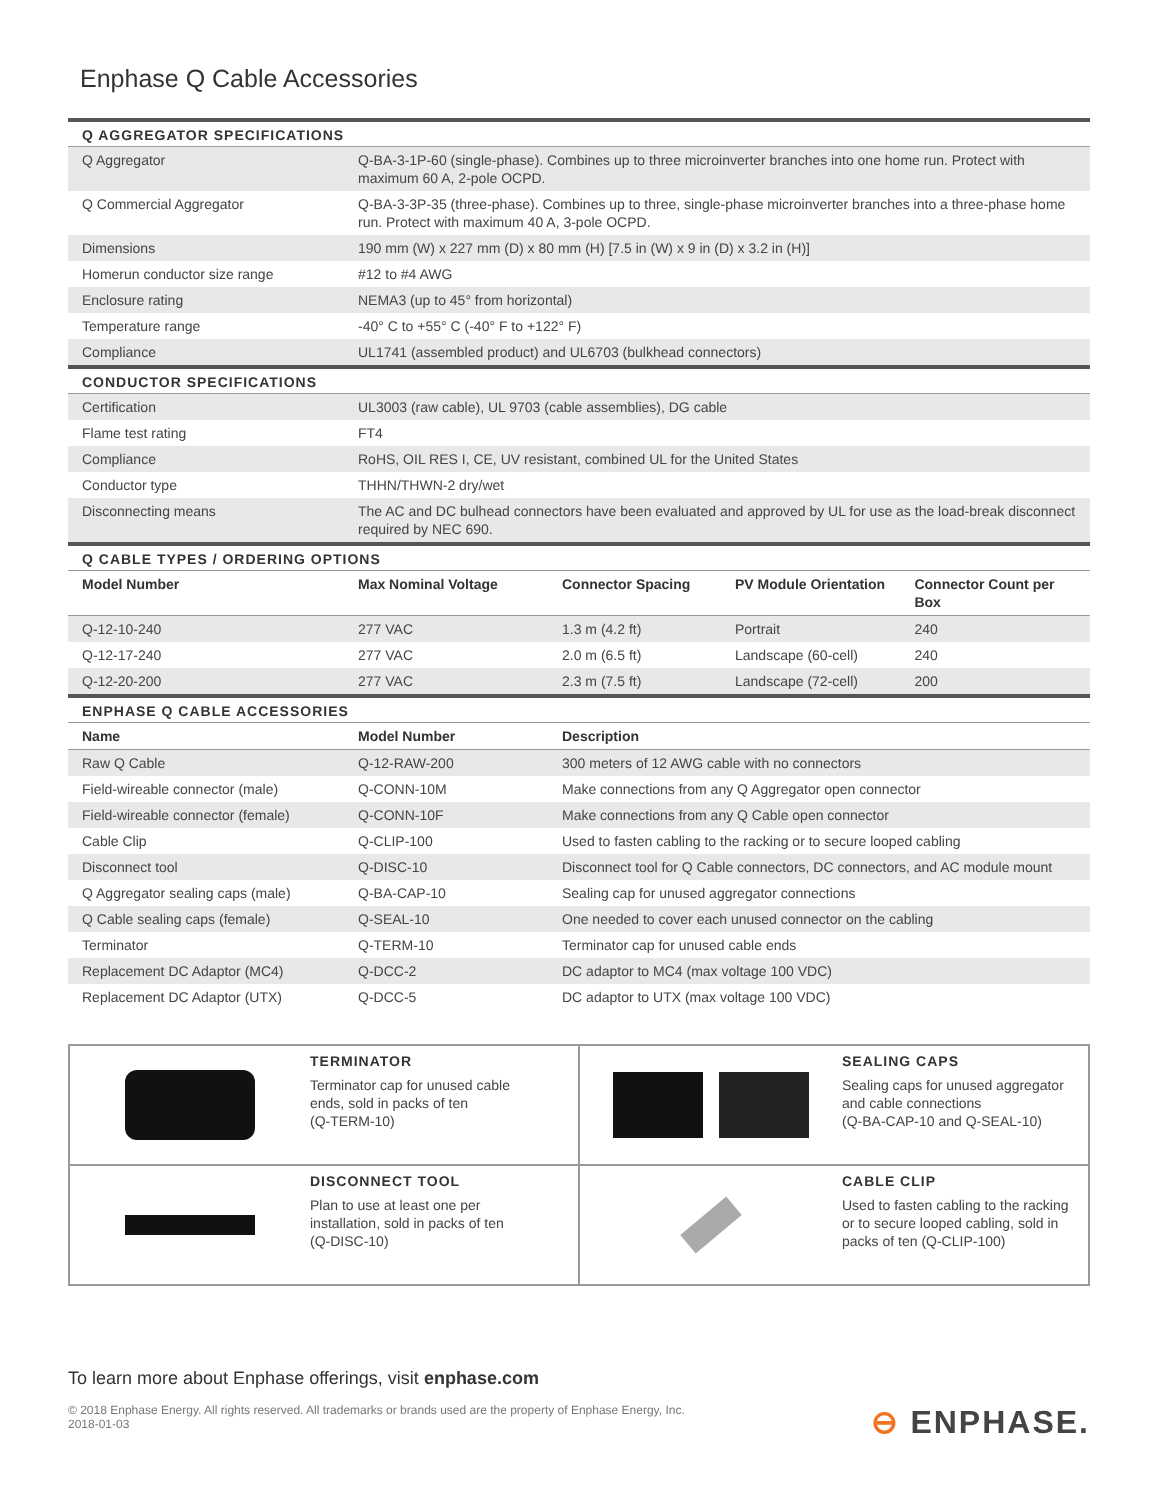Enphase Q Cable Accessories
| Q AGGREGATOR SPECIFICATIONS | | | | |
| --- | --- | --- | --- | --- |
| Q Aggregator | Q-BA-3-1P-60 (single-phase). Combines up to three microinverter branches into one home run. Protect with maximum 60 A, 2-pole OCPD. | | | |
| Q Commercial Aggregator | Q-BA-3-3P-35 (three-phase). Combines up to three, single-phase microinverter branches into a three-phase home run. Protect with maximum 40 A, 3-pole OCPD. | | | |
| Dimensions | 190 mm (W) x 227 mm (D) x 80 mm (H) [7.5 in (W) x 9 in (D) x 3.2 in (H)] | | | |
| Homerun conductor size range | #12 to #4 AWG | | | |
| Enclosure rating | NEMA3 (up to 45° from horizontal) | | | |
| Temperature range | -40° C to +55° C (-40° F to +122° F) | | | |
| Compliance | UL1741 (assembled product) and UL6703 (bulkhead connectors) | | | |
| CONDUCTOR SPECIFICATIONS | | | | |
| Certification | UL3003 (raw cable), UL 9703 (cable assemblies), DG cable | | | |
| Flame test rating | FT4 | | | |
| Compliance | RoHS, OIL RES I, CE, UV resistant, combined UL for the United States | | | |
| Conductor type | THHN/THWN-2 dry/wet | | | |
| Disconnecting means | The AC and DC bulhead connectors have been evaluated and approved by UL for use as the load-break disconnect required by NEC 690. | | | |
| Q CABLE TYPES / ORDERING OPTIONS | | | | |
| Model Number | Max Nominal Voltage | Connector Spacing | PV Module Orientation | Connector Count per Box |
| Q-12-10-240 | 277 VAC | 1.3 m (4.2 ft) | Portrait | 240 |
| Q-12-17-240 | 277 VAC | 2.0 m (6.5 ft) | Landscape (60-cell) | 240 |
| Q-12-20-200 | 277 VAC | 2.3 m (7.5 ft) | Landscape (72-cell) | 200 |
| ENPHASE Q CABLE ACCESSORIES | | | | |
| Name | Model Number | Description | | |
| Raw Q Cable | Q-12-RAW-200 | 300 meters of 12 AWG cable with no connectors | | |
| Field-wireable connector (male) | Q-CONN-10M | Make connections from any Q Aggregator open connector | | |
| Field-wireable connector (female) | Q-CONN-10F | Make connections from any Q Cable open connector | | |
| Cable Clip | Q-CLIP-100 | Used to fasten cabling to the racking or to secure looped cabling | | |
| Disconnect tool | Q-DISC-10 | Disconnect tool for Q Cable connectors, DC connectors, and AC module mount | | |
| Q Aggregator sealing caps (male) | Q-BA-CAP-10 | Sealing cap for unused aggregator connections | | |
| Q Cable sealing caps (female) | Q-SEAL-10 | One needed to cover each unused connector on the cabling | | |
| Terminator | Q-TERM-10 | Terminator cap for unused cable ends | | |
| Replacement DC Adaptor (MC4) | Q-DCC-2 | DC adaptor to MC4 (max voltage 100 VDC) | | |
| Replacement DC Adaptor (UTX) | Q-DCC-5 | DC adaptor to UTX (max voltage 100 VDC) | | |
TERMINATOR
Terminator cap for unused cable
ends, sold in packs of ten
(Q-TERM-10)
SEALING CAPS
Sealing caps for unused aggregator
and cable connections
(Q-BA-CAP-10 and Q-SEAL-10)
DISCONNECT TOOL
Plan to use at least one per
installation, sold in packs of ten
(Q-DISC-10)
CABLE CLIP
Used to fasten cabling to the racking
or to secure looped cabling, sold in
packs of ten (Q-CLIP-100)
To learn more about Enphase offerings, visit enphase.com
© 2018 Enphase Energy. All rights reserved. All trademarks or brands used are the property of Enphase Energy, Inc.
2018-01-03
⊖ ENPHASE.